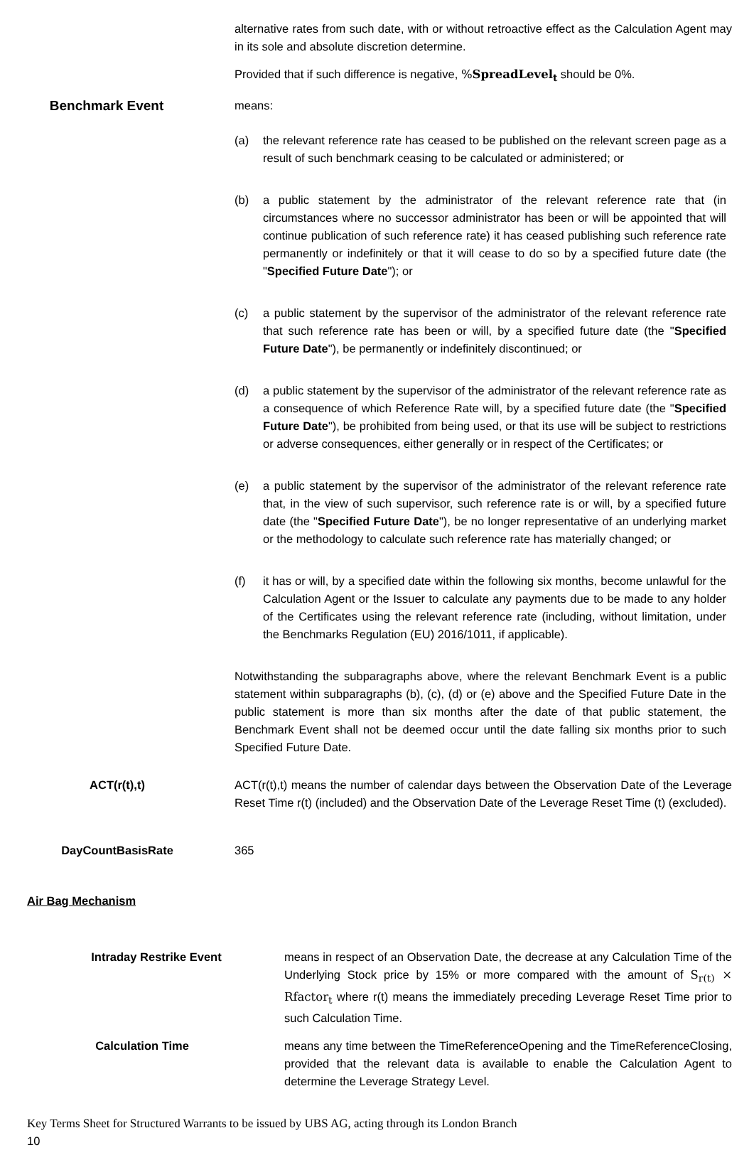alternative rates from such date, with or without retroactive effect as the Calculation Agent may in its sole and absolute discretion determine.
Provided that if such difference is negative, %SpreadLevel<sub>t</sub> should be 0%.
Benchmark Event
means:
(a) the relevant reference rate has ceased to be published on the relevant screen page as a result of such benchmark ceasing to be calculated or administered; or
(b) a public statement by the administrator of the relevant reference rate that (in circumstances where no successor administrator has been or will be appointed that will continue publication of such reference rate) it has ceased publishing such reference rate permanently or indefinitely or that it will cease to do so by a specified future date (the "Specified Future Date"); or
(c) a public statement by the supervisor of the administrator of the relevant reference rate that such reference rate has been or will, by a specified future date (the "Specified Future Date"), be permanently or indefinitely discontinued; or
(d) a public statement by the supervisor of the administrator of the relevant reference rate as a consequence of which Reference Rate will, by a specified future date (the "Specified Future Date"), be prohibited from being used, or that its use will be subject to restrictions or adverse consequences, either generally or in respect of the Certificates; or
(e) a public statement by the supervisor of the administrator of the relevant reference rate that, in the view of such supervisor, such reference rate is or will, by a specified future date (the "Specified Future Date"), be no longer representative of an underlying market or the methodology to calculate such reference rate has materially changed; or
(f) it has or will, by a specified date within the following six months, become unlawful for the Calculation Agent or the Issuer to calculate any payments due to be made to any holder of the Certificates using the relevant reference rate (including, without limitation, under the Benchmarks Regulation (EU) 2016/1011, if applicable).
Notwithstanding the subparagraphs above, where the relevant Benchmark Event is a public statement within subparagraphs (b), (c), (d) or (e) above and the Specified Future Date in the public statement is more than six months after the date of that public statement, the Benchmark Event shall not be deemed occur until the date falling six months prior to such Specified Future Date.
ACT(r(t),t) ACT(r(t),t) means the number of calendar days between the Observation Date of the Leverage Reset Time r(t) (included) and the Observation Date of the Leverage Reset Time (t) (excluded).
DayCountBasisRate 365
Air Bag Mechanism
Intraday Restrike Event means in respect of an Observation Date, the decrease at any Calculation Time of the Underlying Stock price by 15% or more compared with the amount of S<sub>r(t)</sub> × Rfactor<sub>t</sub> where r(t) means the immediately preceding Leverage Reset Time prior to such Calculation Time.
Calculation Time means any time between the TimeReferenceOpening and the TimeReferenceClosing, provided that the relevant data is available to enable the Calculation Agent to determine the Leverage Strategy Level.
Key Terms Sheet for Structured Warrants to be issued by UBS AG, acting through its London Branch
10